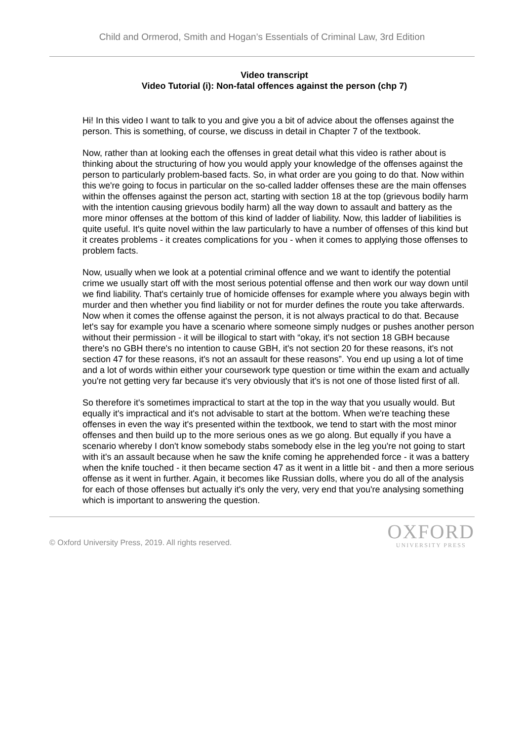Child and Ormerod, Smith and Hogan’s Essentials of Criminal Law, 3rd Edition
Video transcript
Video Tutorial (i): Non-fatal offences against the person (chp 7)
Hi! In this video I want to talk to you and give you a bit of advice about the offenses against the person. This is something, of course, we discuss in detail in Chapter 7 of the textbook.
Now, rather than at looking each the offenses in great detail what this video is rather about is thinking about the structuring of how you would apply your knowledge of the offenses against the person to particularly problem-based facts. So, in what order are you going to do that. Now within this we're going to focus in particular on the so-called ladder offenses these are the main offenses within the offenses against the person act, starting with section 18 at the top (grievous bodily harm with the intention causing grievous bodily harm) all the way down to assault and battery as the more minor offenses at the bottom of this kind of ladder of liability. Now, this ladder of liabilities is quite useful. It's quite novel within the law particularly to have a number of offenses of this kind but it creates problems - it creates complications for you - when it comes to applying those offenses to problem facts.
Now, usually when we look at a potential criminal offence and we want to identify the potential crime we usually start off with the most serious potential offense and then work our way down until we find liability. That's certainly true of homicide offenses for example where you always begin with murder and then whether you find liability or not for murder defines the route you take afterwards. Now when it comes the offense against the person, it is not always practical to do that. Because let's say for example you have a scenario where someone simply nudges or pushes another person without their permission - it will be illogical to start with “okay, it's not section 18 GBH because there's no GBH there's no intention to cause GBH, it's not section 20 for these reasons, it's not section 47 for these reasons, it's not an assault for these reasons”. You end up using a lot of time and a lot of words within either your coursework type question or time within the exam and actually you're not getting very far because it's very obviously that it's is not one of those listed first of all.
So therefore it's sometimes impractical to start at the top in the way that you usually would. But equally it's impractical and it's not advisable to start at the bottom. When we're teaching these offenses in even the way it's presented within the textbook, we tend to start with the most minor offenses and then build up to the more serious ones as we go along. But equally if you have a scenario whereby I don't know somebody stabs somebody else in the leg you're not going to start with it's an assault because when he saw the knife coming he apprehended force - it was a battery when the knife touched - it then became section 47 as it went in a little bit - and then a more serious offense as it went in further. Again, it becomes like Russian dolls, where you do all of the analysis for each of those offenses but actually it's only the very, very end that you're analysing something which is important to answering the question.
© Oxford University Press, 2019. All rights reserved.
OXFORD
UNIVERSITY PRESS